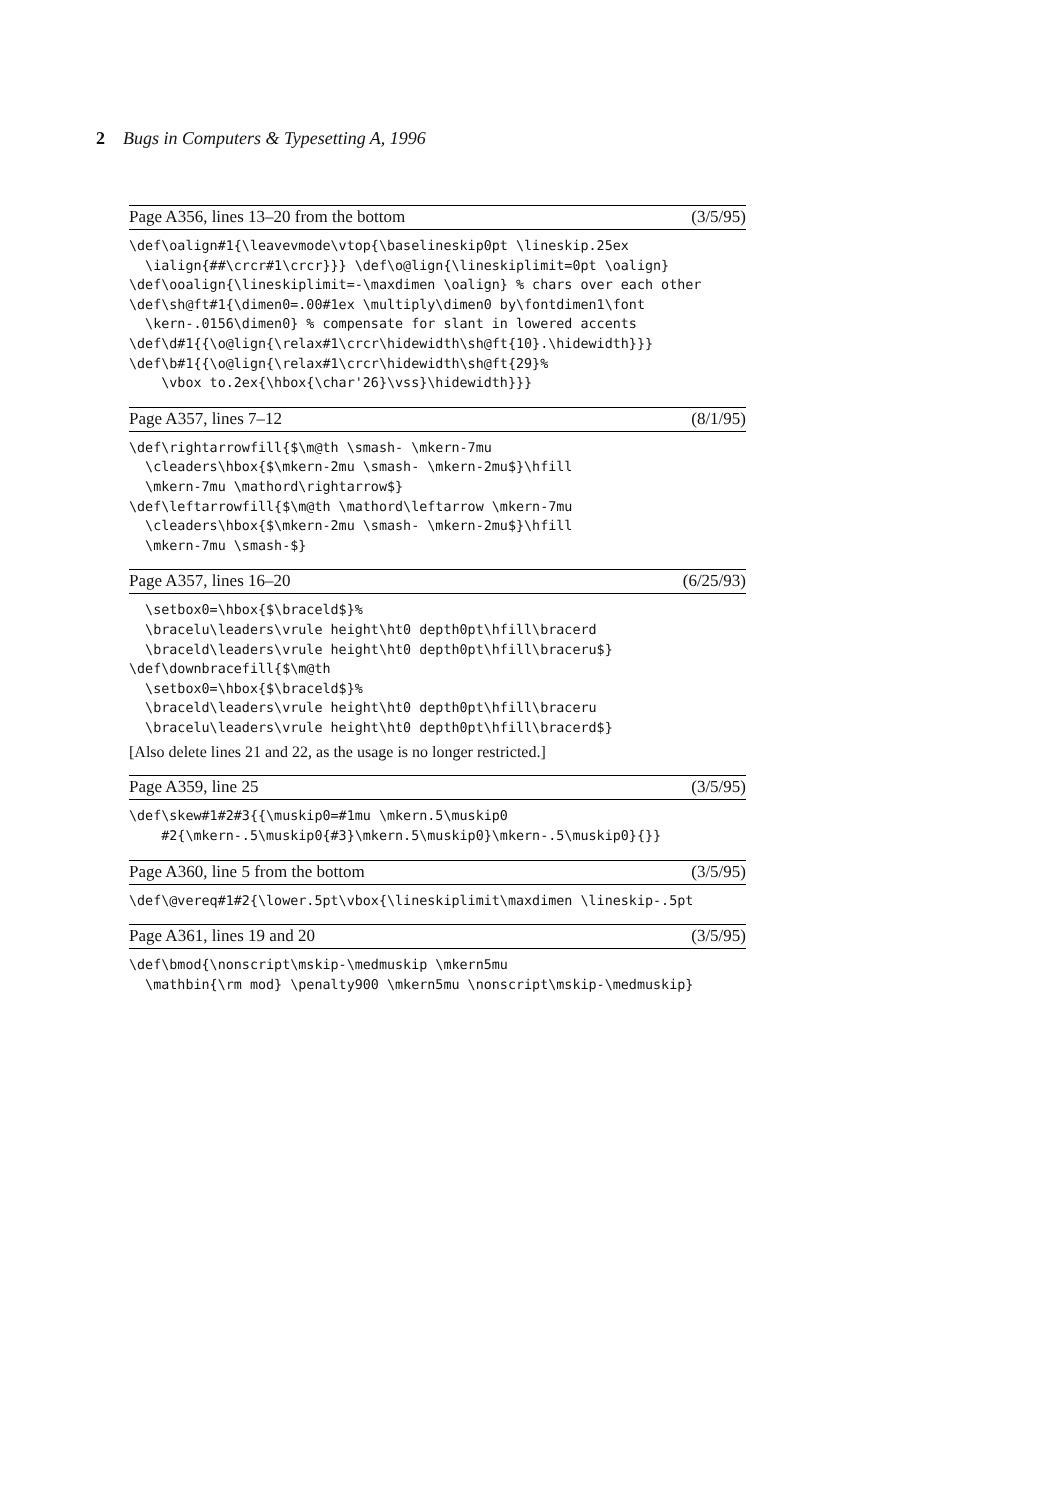2 Bugs in Computers & Typesetting A, 1996
Page A356, lines 13–20 from the bottom (3/5/95)
\def\oalign#1{\leavevmode\vtop{\baselineskip0pt \lineskip.25ex
  \ialign{##\crcr#1\crcr}}} \def\o@lign{\lineskiplimit=0pt \oalign}
\def\ooalign{\lineskiplimit=-\maxdimen \oalign} % chars over each other
\def\sh@ft#1{\dimen0=.00#1ex \multiply\dimen0 by\fontdimen1\font
  \kern-.0156\dimen0} % compensate for slant in lowered accents
\def\d#1{{\o@lign{\relax#1\crcr\hidewidth\sh@ft{10}.\hidewidth}}}
\def\b#1{{\o@lign{\relax#1\crcr\hidewidth\sh@ft{29}%
    \vbox to.2ex{\hbox{\char'26}\vss}\hidewidth}}}
Page A357, lines 7–12 (8/1/95)
\def\rightarrowfill{$\m@th \smash- \mkern-7mu
  \cleaders\hbox{$\mkern-2mu \smash- \mkern-2mu$}\hfill
  \mkern-7mu \mathord\rightarrow$}
\def\leftarrowfill{$\m@th \mathord\leftarrow \mkern-7mu
  \cleaders\hbox{$\mkern-2mu \smash- \mkern-2mu$}\hfill
  \mkern-7mu \smash-$}
Page A357, lines 16–20 (6/25/93)
  \setbox0=\hbox{$\braceld$}%
  \bracelu\leaders\vrule height\ht0 depth0pt\hfill\bracerd
  \braceld\leaders\vrule height\ht0 depth0pt\hfill\braceru$}
\def\downbracefill{$\m@th
  \setbox0=\hbox{$\braceld$}%
  \braceld\leaders\vrule height\ht0 depth0pt\hfill\braceru
  \bracelu\leaders\vrule height\ht0 depth0pt\hfill\bracerd$}
[Also delete lines 21 and 22, as the usage is no longer restricted.]
Page A359, line 25 (3/5/95)
\def\skew#1#2#3{{\muskip0=#1mu \mkern.5\muskip0
    #2{\mkern-.5\muskip0{#3}\mkern.5\muskip0}\mkern-.5\muskip0}{}}
Page A360, line 5 from the bottom (3/5/95)
\def\@vereq#1#2{\lower.5pt\vbox{\lineskiplimit\maxdimen \lineskip-.5pt
Page A361, lines 19 and 20 (3/5/95)
\def\bmod{\nonscript\mskip-\medmuskip \mkern5mu
  \mathbin{\rm mod} \penalty900 \mkern5mu \nonscript\mskip-\medmuskip}